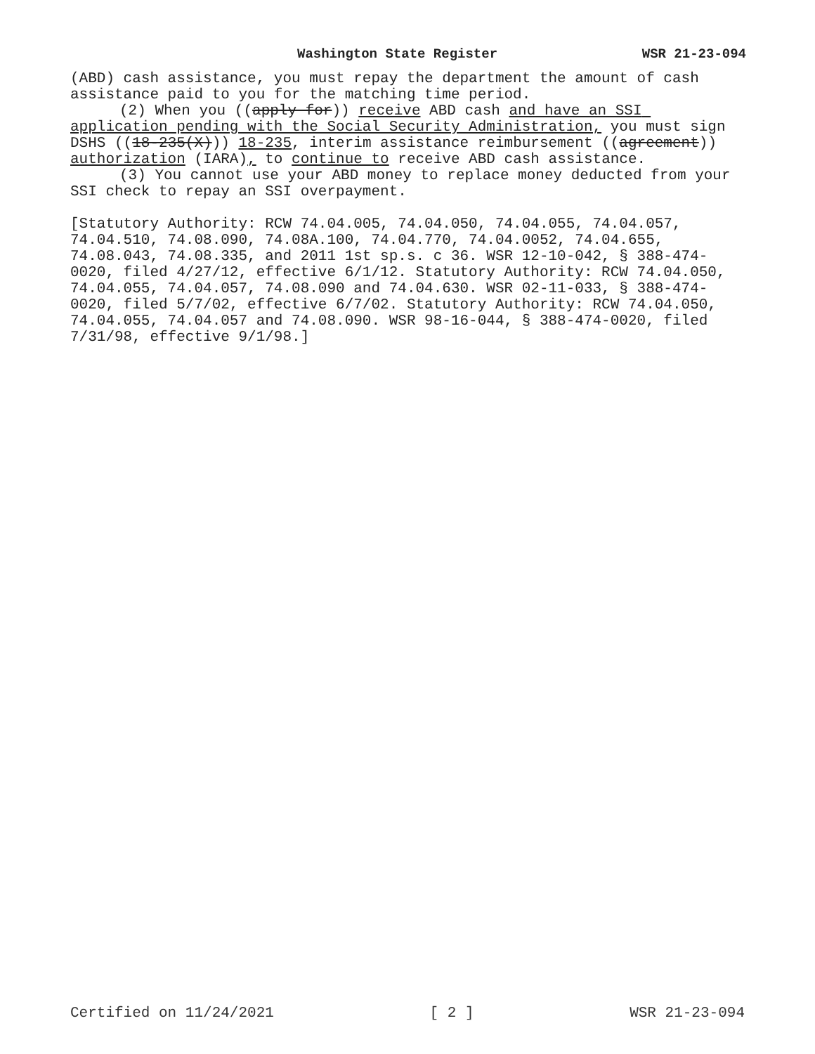Washington State Register WSR 21-23-094
(ABD) cash assistance, you must repay the department the amount of cash assistance paid to you for the matching time period.
(2) When you ((apply for)) receive ABD cash and have an SSI application pending with the Social Security Administration, you must sign DSHS ((18-235(X))) 18-235, interim assistance reimbursement ((agreement)) authorization (IARA), to continue to receive ABD cash assistance.
(3) You cannot use your ABD money to replace money deducted from your SSI check to repay an SSI overpayment.
[Statutory Authority: RCW 74.04.005, 74.04.050, 74.04.055, 74.04.057, 74.04.510, 74.08.090, 74.08A.100, 74.04.770, 74.04.0052, 74.04.655, 74.08.043, 74.08.335, and 2011 1st sp.s. c 36. WSR 12-10-042, § 388-474-0020, filed 4/27/12, effective 6/1/12. Statutory Authority: RCW 74.04.050, 74.04.055, 74.04.057, 74.08.090 and 74.04.630. WSR 02-11-033, § 388-474-0020, filed 5/7/02, effective 6/7/02. Statutory Authority: RCW 74.04.050, 74.04.055, 74.04.057 and 74.08.090. WSR 98-16-044, § 388-474-0020, filed 7/31/98, effective 9/1/98.]
Certified on 11/24/2021 [ 2 ] WSR 21-23-094